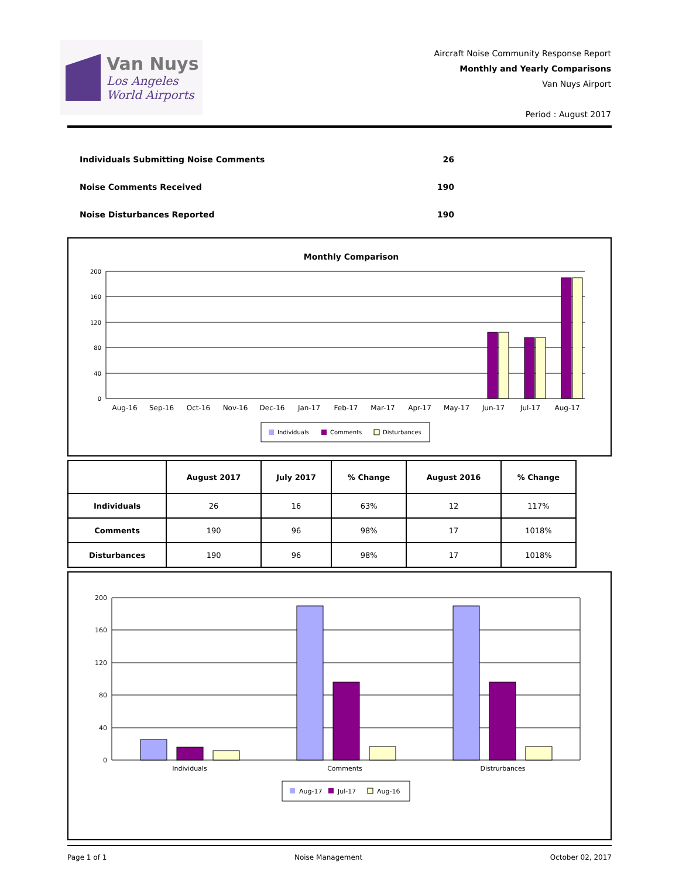Van Nuys
Los Angeles
World Airports
Aircraft Noise Community Response Report
Monthly and Yearly Comparisons
Van Nuys Airport
Period : August 2017
Individuals Submitting Noise Comments 26
Noise Comments Received 190
Noise Disturbances Reported 190
Monthly Comparison
200
160
120
80
40
0
Aug-16
Sep-16
Oct-16
Nov-16
Dec-16
Jan-17
Feb-17
Mar-17
Apr-17
May-17
Jun-17
Jul-17
Aug-17
Individuals
Comments
Disturbances
| | August 2017 | July 2017 | % Change | August 2016 | % Change |
| --- | --- | --- | --- | --- | --- |
| Individuals | 26 | 16 | 63% | 12 | 117% |
| Comments | 190 | 96 | 98% | 17 | 1018% |
| Disturbances | 190 | 96 | 98% | 17 | 1018% |
200
160
120
80
40
0
Individuals
Comments
Distrurbances
Aug-17
Jul-17
Aug-16
Page 1 of 1 Noise Management October 02, 2017